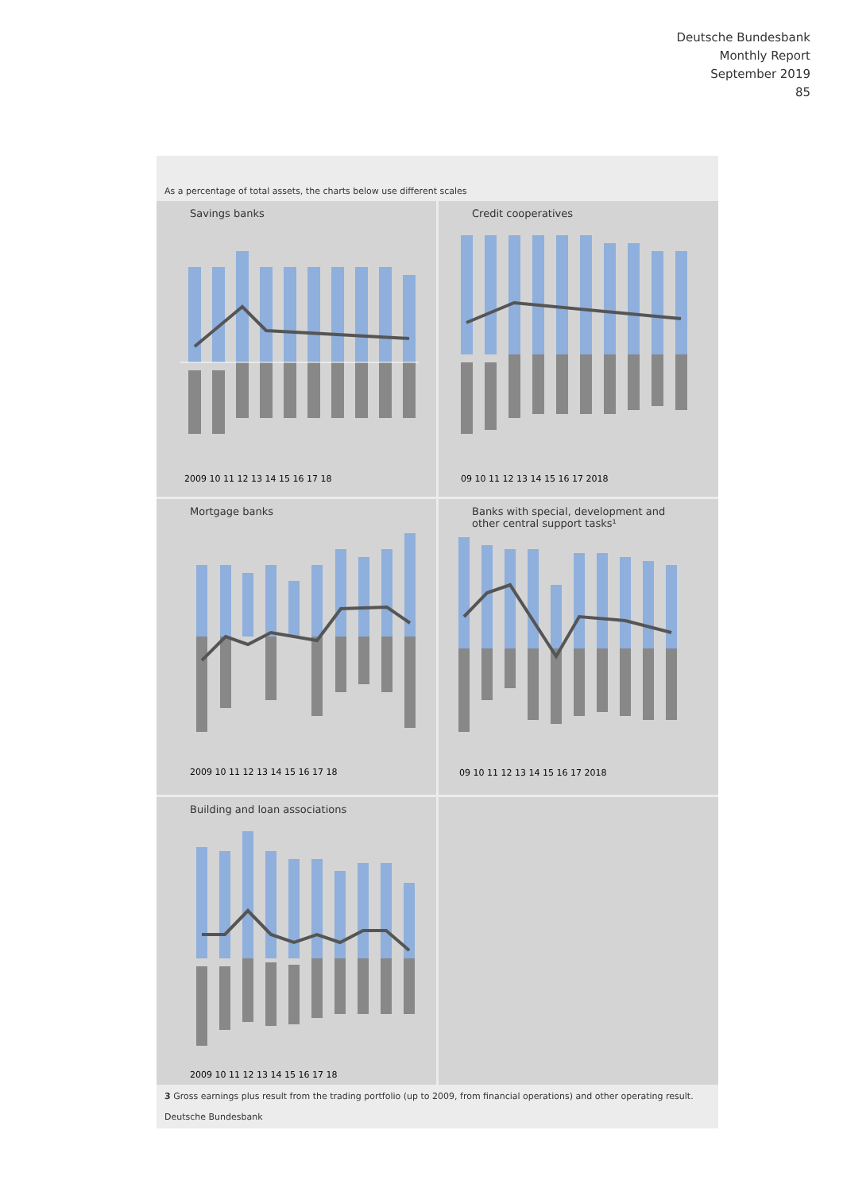Deutsche Bundesbank
Monthly Report
September 2019
85
As a percentage of total assets, the charts below use different scales
Savings banks
2009 10 11 12 13 14 15 16 17 18
Credit cooperatives
09 10 11 12 13 14 15 16 17 2018
Mortgage banks
2009 10 11 12 13 14 15 16 17 18
Banks with special, development and
other central support tasks¹
09 10 11 12 13 14 15 16 17 2018
Building and loan associations
2009 10 11 12 13 14 15 16 17 18
3 Gross earnings plus result from the trading portfolio (up to 2009, from financial operations) and other operating result.
Deutsche Bundesbank